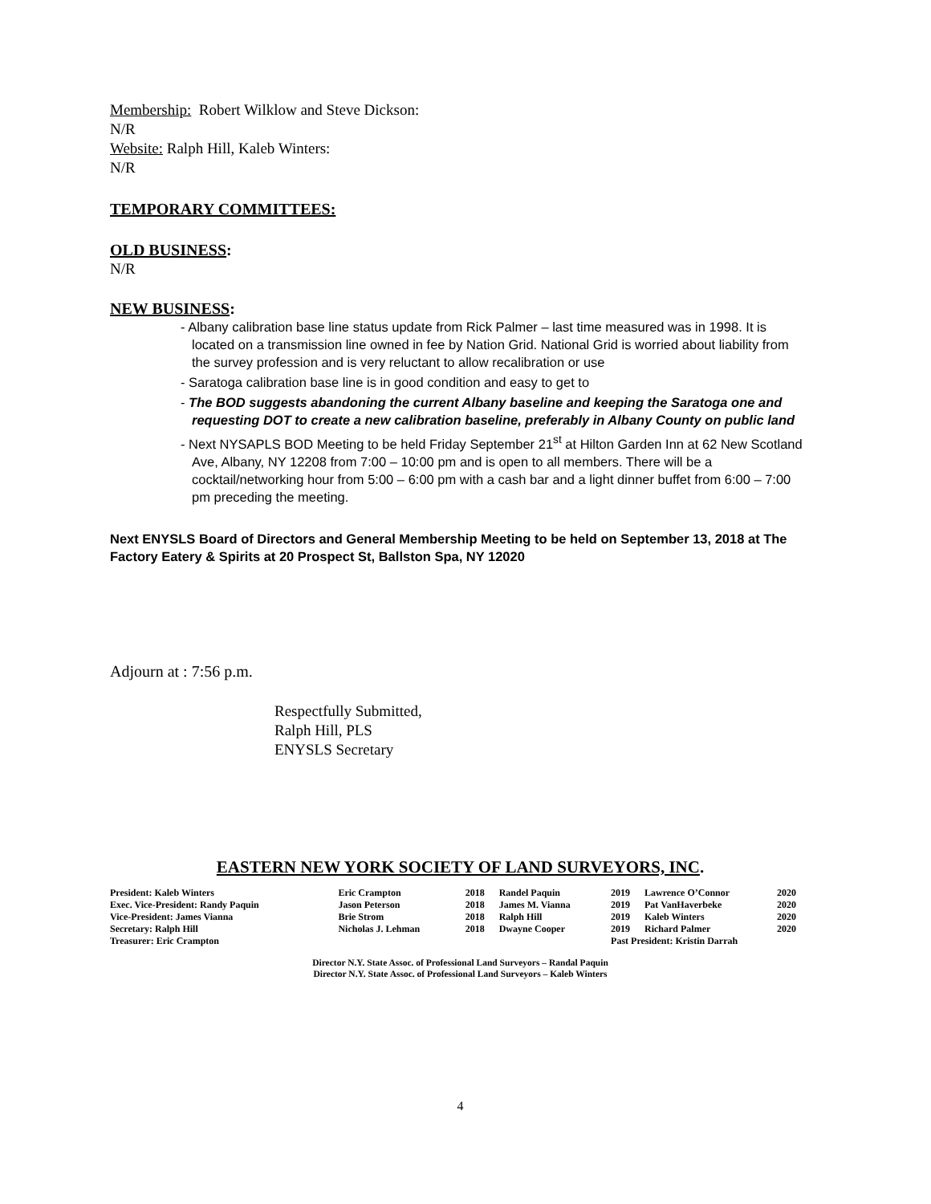Membership: Robert Wilklow and Steve Dickson:
N/R
Website: Ralph Hill, Kaleb Winters:
N/R
TEMPORARY COMMITTEES:
OLD BUSINESS:
N/R
NEW BUSINESS:
- Albany calibration base line status update from Rick Palmer – last time measured was in 1998. It is located on a transmission line owned in fee by Nation Grid. National Grid is worried about liability from the survey profession and is very reluctant to allow recalibration or use
- Saratoga calibration base line is in good condition and easy to get to
- The BOD suggests abandoning the current Albany baseline and keeping the Saratoga one and requesting DOT to create a new calibration baseline, preferably in Albany County on public land
- Next NYSAPLS BOD Meeting to be held Friday September 21<sup>st</sup> at Hilton Garden Inn at 62 New Scotland Ave, Albany, NY 12208 from 7:00 – 10:00 pm and is open to all members. There will be a cocktail/networking hour from 5:00 – 6:00 pm with a cash bar and a light dinner buffet from 6:00 – 7:00 pm preceding the meeting.
Next ENYSLS Board of Directors and General Membership Meeting to be held on September 13, 2018 at The Factory Eatery & Spirits at 20 Prospect St, Ballston Spa, NY 12020
Adjourn at : 7:56 p.m.
Respectfully Submitted,
Ralph Hill, PLS
ENYSLS Secretary
EASTERN NEW YORK SOCIETY OF LAND SURVEYORS, INC.
| President: Kaleb Winters | Eric Crampton | 2018 | Randel Paquin | 2019 | Lawrence O’Connor | 2020 |
| Exec. Vice-President: Randy Paquin | Jason Peterson | 2018 | James M. Vianna | 2019 | Pat VanHaverbeke | 2020 |
| Vice-President: James Vianna | Brie Strom | 2018 | Ralph Hill | 2019 | Kaleb Winters | 2020 |
| Secretary: Ralph Hill | Nicholas J. Lehman | 2018 | Dwayne Cooper | 2019 | Richard Palmer | 2020 |
| Treasurer: Eric Crampton | | | | Past President: Kristin Darrah | | |
Director N.Y. State Assoc. of Professional Land Surveyors – Randal Paquin
Director N.Y. State Assoc. of Professional Land Surveyors – Kaleb Winters
4